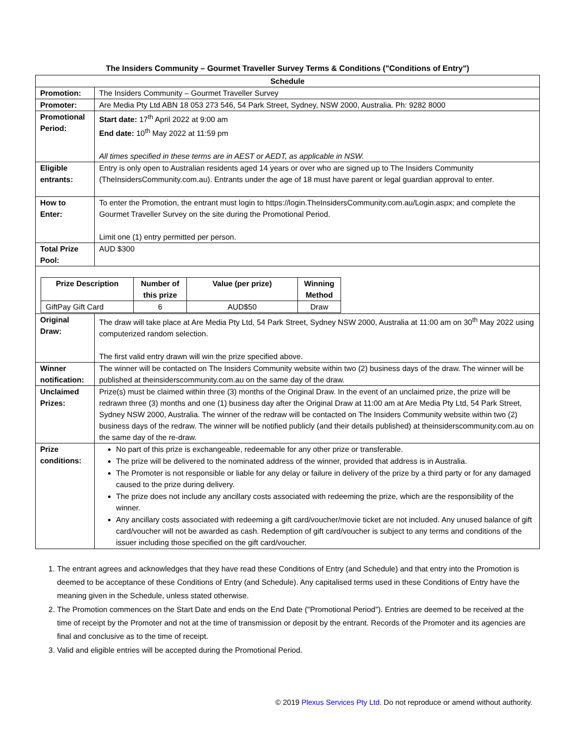The Insiders Community – Gourmet Traveller Survey Terms & Conditions ("Conditions of Entry")
| Schedule | |
| --- | --- |
| Promotion: | The Insiders Community – Gourmet Traveller Survey |
| Promoter: | Are Media Pty Ltd ABN 18 053 273 546, 54 Park Street, Sydney, NSW 2000, Australia. Ph: 9282 8000 |
| Promotional Period: | Start date: 17<sup>th</sup> April 2022 at 9:00 am End date: 10<sup>th</sup> May 2022 at 11:59 pm All times specified in these terms are in AEST or AEDT, as applicable in NSW. |
| Eligible entrants: | Entry is only open to Australian residents aged 14 years or over who are signed up to The Insiders Community (TheInsidersCommunity.com.au). Entrants under the age of 18 must have parent or legal guardian approval to enter. |
| How to Enter: | To enter the Promotion, the entrant must login to https://login.TheInsidersCommunity.com.au/Login.aspx; and complete the Gourmet Traveller Survey on the site during the Promotional Period. Limit one (1) entry permitted per person. |
| Total Prize Pool: | AUD $300 |
| / Prize Description / Number of this prize / Value (per prize) / Winning Method / / --- / --- / --- / --- / / GiftPay Gift Card / 6 / AUD$50 / Draw / | |
| Original Draw: | The draw will take place at Are Media Pty Ltd, 54 Park Street, Sydney NSW 2000, Australia at 11:00 am on 30<sup>th</sup> May 2022 using computerized random selection. The first valid entry drawn will win the prize specified above. |
| Winner notification: | The winner will be contacted on The Insiders Community website within two (2) business days of the draw. The winner will be published at theinsiderscommunity.com.au on the same day of the draw. |
| Unclaimed Prizes: | Prize(s) must be claimed within three (3) months of the Original Draw. In the event of an unclaimed prize, the prize will be redrawn three (3) months and one (1) business day after the Original Draw at 11:00 am at Are Media Pty Ltd, 54 Park Street, Sydney NSW 2000, Australia. The winner of the redraw will be contacted on The Insiders Community website within two (2) business days of the redraw. The winner will be notified publicly (and their details published) at theinsiderscommunity.com.au on the same day of the re-draw. |
| Prize conditions: | No part of this prize is exchangeable, redeemable for any other prize or transferable. The prize will be delivered to the nominated address of the winner, provided that address is in Australia. The Promoter is not responsible or liable for any delay or failure in delivery of the prize by a third party or for any damaged caused to the prize during delivery. The prize does not include any ancillary costs associated with redeeming the prize, which are the responsibility of the winner. Any ancillary costs associated with redeeming a gift card/voucher/movie ticket are not included. Any unused balance of gift card/voucher will not be awarded as cash. Redemption of gift card/voucher is subject to any terms and conditions of the issuer including those specified on the gift card/voucher. |
1. The entrant agrees and acknowledges that they have read these Conditions of Entry (and Schedule) and that entry into the Promotion is deemed to be acceptance of these Conditions of Entry (and Schedule). Any capitalised terms used in these Conditions of Entry have the meaning given in the Schedule, unless stated otherwise.
2. The Promotion commences on the Start Date and ends on the End Date ("Promotional Period"). Entries are deemed to be received at the time of receipt by the Promoter and not at the time of transmission or deposit by the entrant. Records of the Promoter and its agencies are final and conclusive as to the time of receipt.
3. Valid and eligible entries will be accepted during the Promotional Period.
© 2019 Plexus Services Pty Ltd. Do not reproduce or amend without authority.